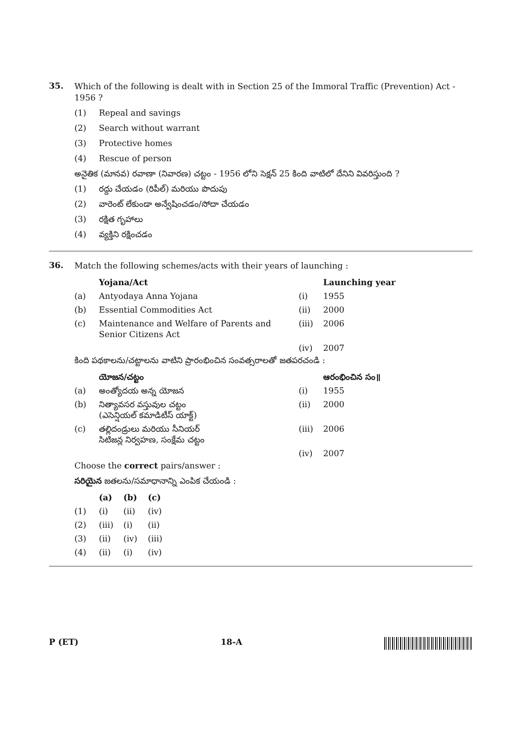35.
Which of the following is dealt with in Section 25 of the Immoral Traffic (Prevention) Act - 1956 ?
(1) Repeal and savings
(2) Search without warrant
(3) Protective homes
(4) Rescue of person
అనైతిక (మానవ) రవాణా (నివారణ) చట్టం - 1956 లోని సెక్షన్ 25 కింది వాటిలో దేనిని వివరిస్తుంది ?
(1) రద్దు చేయడం (రిపీల్) మరియు పొదుపు
(2) వారెంట్ లేకుండా అన్వేషించడం/సోదా చేయడం
(3) రక్షిత గృహాలు
(4) వ్యక్తిని రక్షించడం
36.
Match the following schemes/acts with their years of launching :
| | Yojana/Act | | Launching year |
| (a) | Antyodaya Anna Yojana | (i) | 1955 |
| (b) | Essential Commodities Act | (ii) | 2000 |
| (c) | Maintenance and Welfare of Parents and Senior Citizens Act | (iii) | 2006 |
| | | (iv) | 2007 |
కింది పథకాలను/చట్టాలను వాటిని ప్రారంభించిన సంవత్సరాలతో జతపరచండి :
| | యోజన/చట్టం | | ఆరంభించిన సం॥ |
| (a) | అంత్యోదయ అన్న యోజన | (i) | 1955 |
| (b) | నిత్యావసర వస్తువుల చట్టం (ఎసెన్షియల్ కమాడిటీస్ యాక్ట్) | (ii) | 2000 |
| (c) | తల్లిదండ్రులు మరియు సీనియర్ సిటిజన్ల నిర్వహణ, సంక్షేమ చట్టం | (iii) | 2006 |
| | | (iv) | 2007 |
Choose the correct pairs/answer :
సరియైన జతలను/సమాధానాన్ని ఎంపిక చేయండి :
| | (a) | (b) | (c) |
| (1) | (i) | (ii) | (iv) |
| (2) | (iii) | (i) | (ii) |
| (3) | (ii) | (iv) | (iii) |
| (4) | (ii) | (i) | (iv) |
P (ET) 18-A